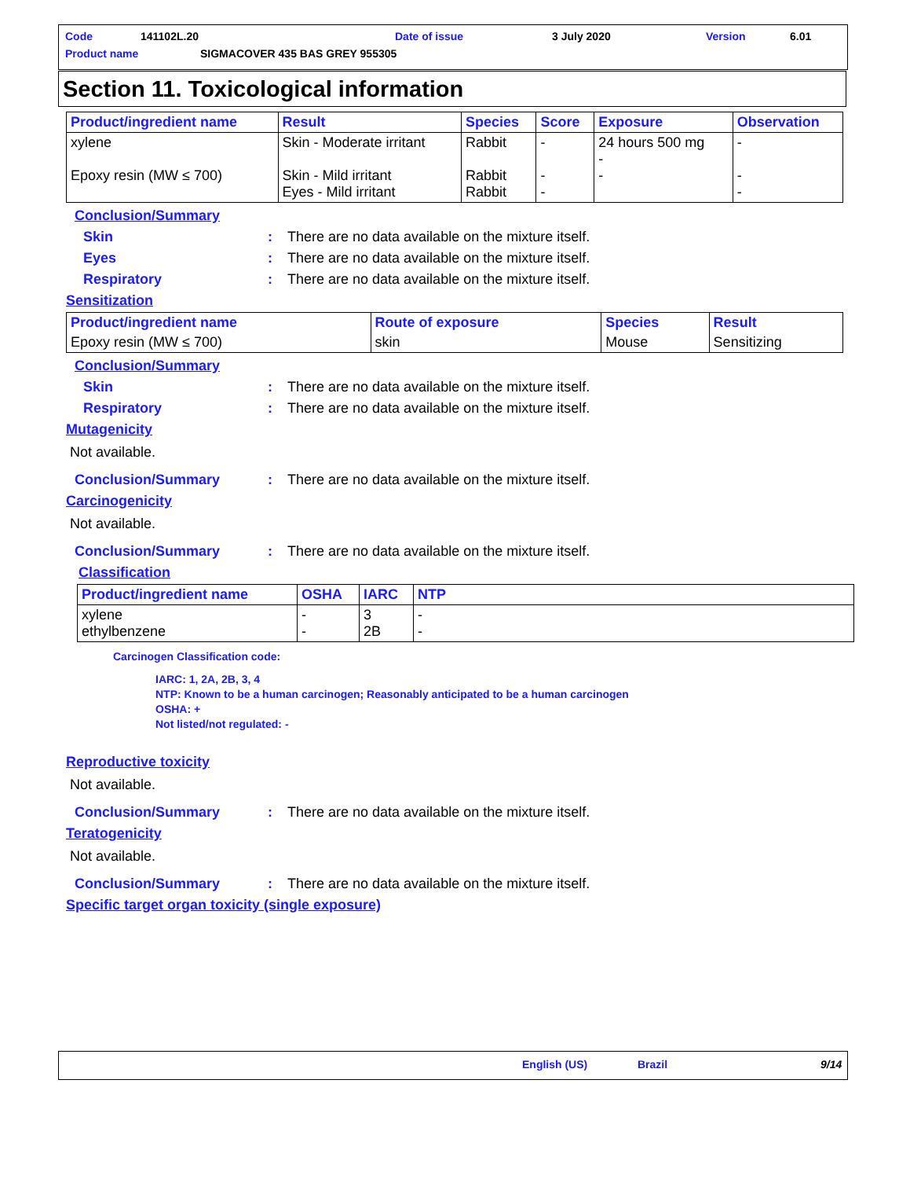Code 141102L.20 Date of issue 3 July 2020 Version 6.01
Product name SIGMACOVER 435 BAS GREY 955305
Section 11. Toxicological information
| Product/ingredient name | Result | Species | Score | Exposure | Observation |
| --- | --- | --- | --- | --- | --- |
| xylene Epoxy resin (MW ≤ 700) | Skin - Moderate irritant Skin - Mild irritant Eyes - Mild irritant | Rabbit Rabbit Rabbit | - - - | 24 hours 500 mg - - | - - - |
Conclusion/Summary
Skin: There are no data available on the mixture itself.
Eyes: There are no data available on the mixture itself.
Respiratory: There are no data available on the mixture itself.
Sensitization
| Product/ingredient name | Route of exposure | Species | Result |
| --- | --- | --- | --- |
| Epoxy resin (MW ≤ 700) | skin | Mouse | Sensitizing |
Conclusion/Summary
Skin: There are no data available on the mixture itself.
Respiratory: There are no data available on the mixture itself.
Mutagenicity
Not available.
Conclusion/Summary: There are no data available on the mixture itself.
Carcinogenicity
Not available.
Conclusion/Summary: There are no data available on the mixture itself.
Classification
| Product/ingredient name | OSHA | IARC | NTP |
| --- | --- | --- | --- |
| xylene ethylbenzene | - - | 3 2B | - - |
Carcinogen Classification code:
IARC: 1, 2A, 2B, 3, 4
NTP: Known to be a human carcinogen; Reasonably anticipated to be a human carcinogen
OSHA: +
Not listed/not regulated: -
Reproductive toxicity
Not available.
Conclusion/Summary: There are no data available on the mixture itself.
Teratogenicity
Not available.
Conclusion/Summary: There are no data available on the mixture itself.
Specific target organ toxicity (single exposure)
English (US) Brazil 9/14